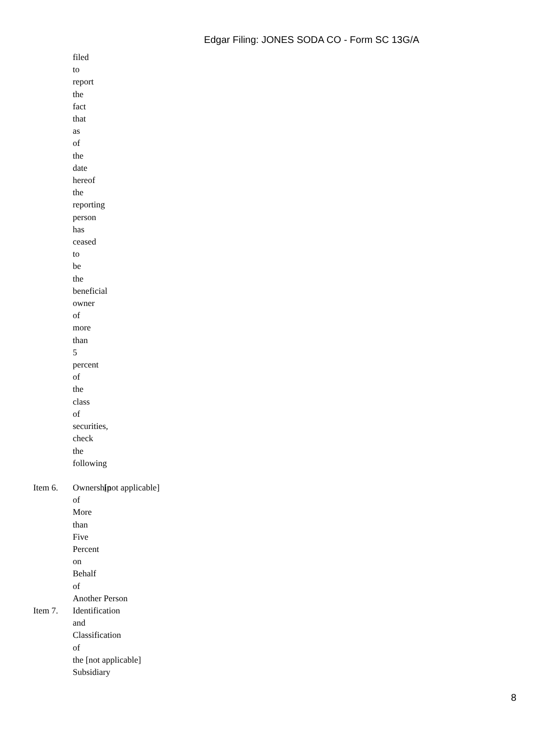Edgar Filing: JONES SODA CO - Form SC 13G/A
filed
to
report
the
fact
that
as
of
the
date
hereof
the
reporting
person
has
ceased
to
be
the
beneficial
owner
of
more
than
5
percent
of
the
class
of
securities,
check
the
following
Item 6. Ownership
of
More
than
Five
Percent
on
Behalf
of
Another Person
[not applicable]
Item 7. Identification
and
Classification
of
the [not applicable]
Subsidiary
8